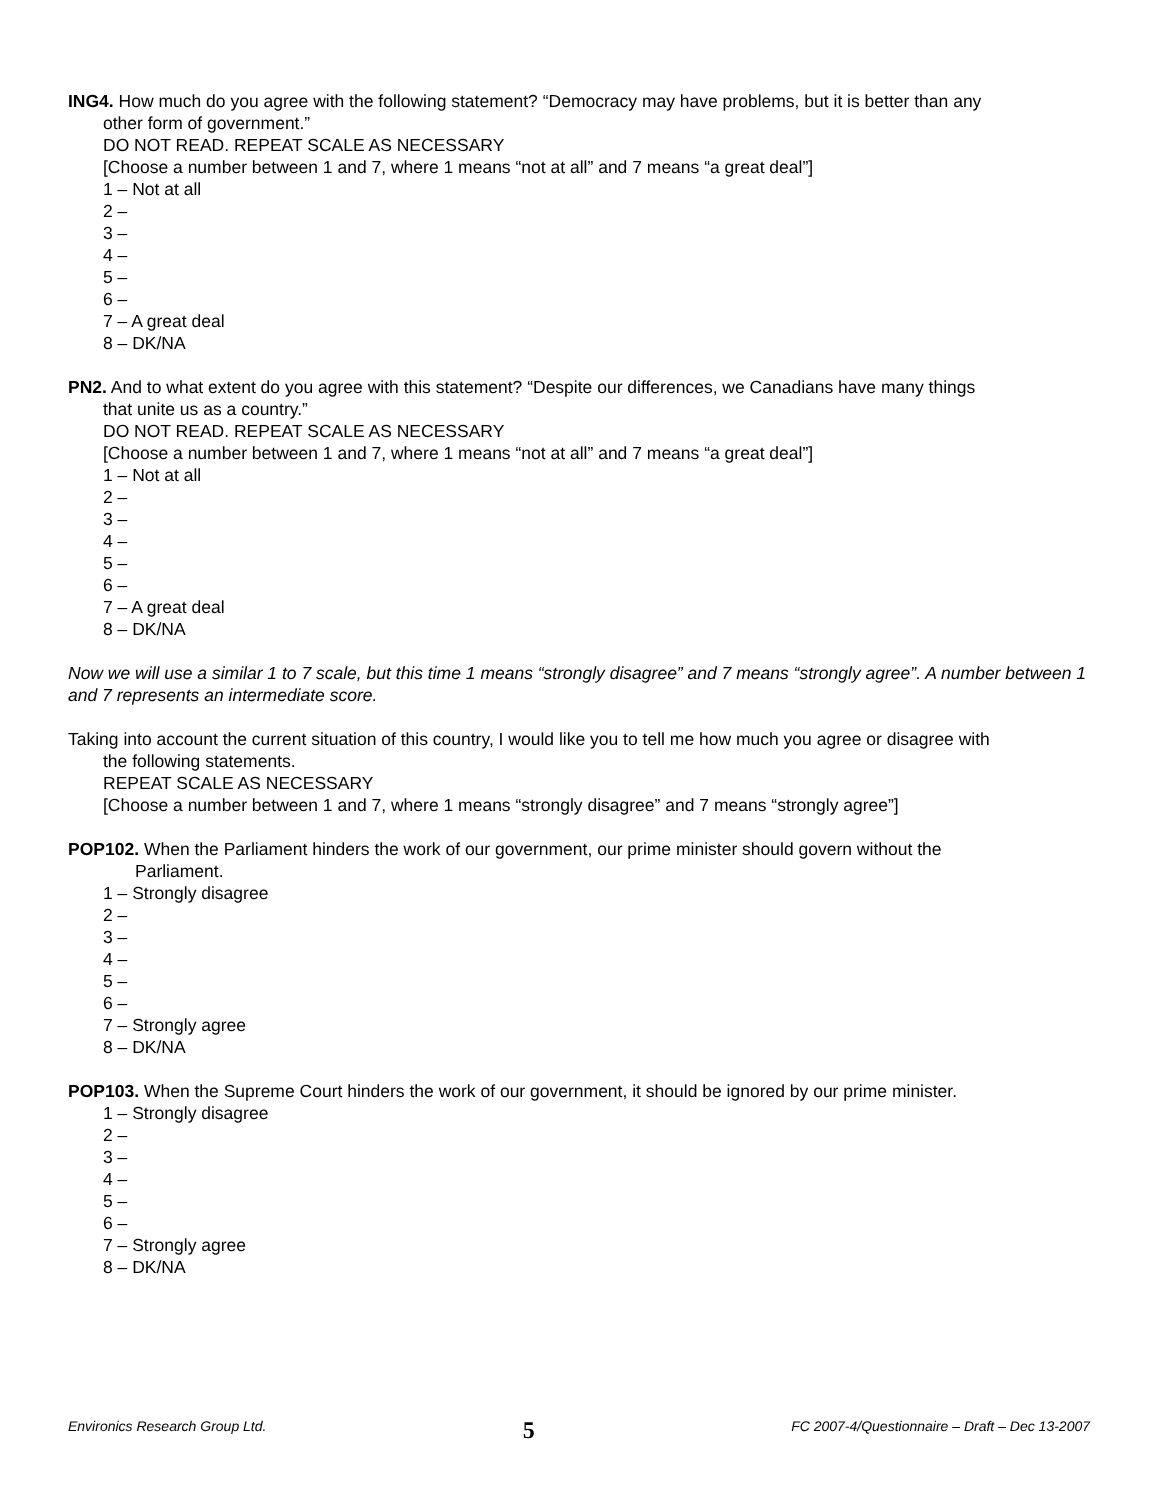ING4. How much do you agree with the following statement? “Democracy may have problems, but it is better than any
other form of government.”
DO NOT READ. REPEAT SCALE AS NECESSARY
[Choose a number between 1 and 7, where 1 means “not at all” and 7 means “a great deal”]
1 – Not at all
2 –
3 –
4 –
5 –
6 –
7 – A great deal
8 – DK/NA
PN2. And to what extent do you agree with this statement? “Despite our differences, we Canadians have many things
that unite us as a country.”
DO NOT READ. REPEAT SCALE AS NECESSARY
[Choose a number between 1 and 7, where 1 means “not at all” and 7 means “a great deal”]
1 – Not at all
2 –
3 –
4 –
5 –
6 –
7 – A great deal
8 – DK/NA
Now we will use a similar 1 to 7 scale, but this time 1 means “strongly disagree” and 7 means “strongly agree”. A number between 1 and 7 represents an intermediate score.
Taking into account the current situation of this country, I would like you to tell me how much you agree or disagree with
the following statements.
REPEAT SCALE AS NECESSARY
[Choose a number between 1 and 7, where 1 means “strongly disagree” and 7 means “strongly agree”]
POP102. When the Parliament hinders the work of our government, our prime minister should govern without the
Parliament.
1 – Strongly disagree
2 –
3 –
4 –
5 –
6 –
7 – Strongly agree
8 – DK/NA
POP103. When the Supreme Court hinders the work of our government, it should be ignored by our prime minister.
1 – Strongly disagree
2 –
3 –
4 –
5 –
6 –
7 – Strongly agree
8 – DK/NA
Environics Research Group Ltd. 5 FC 2007-4/Questionnaire – Draft – Dec 13-2007